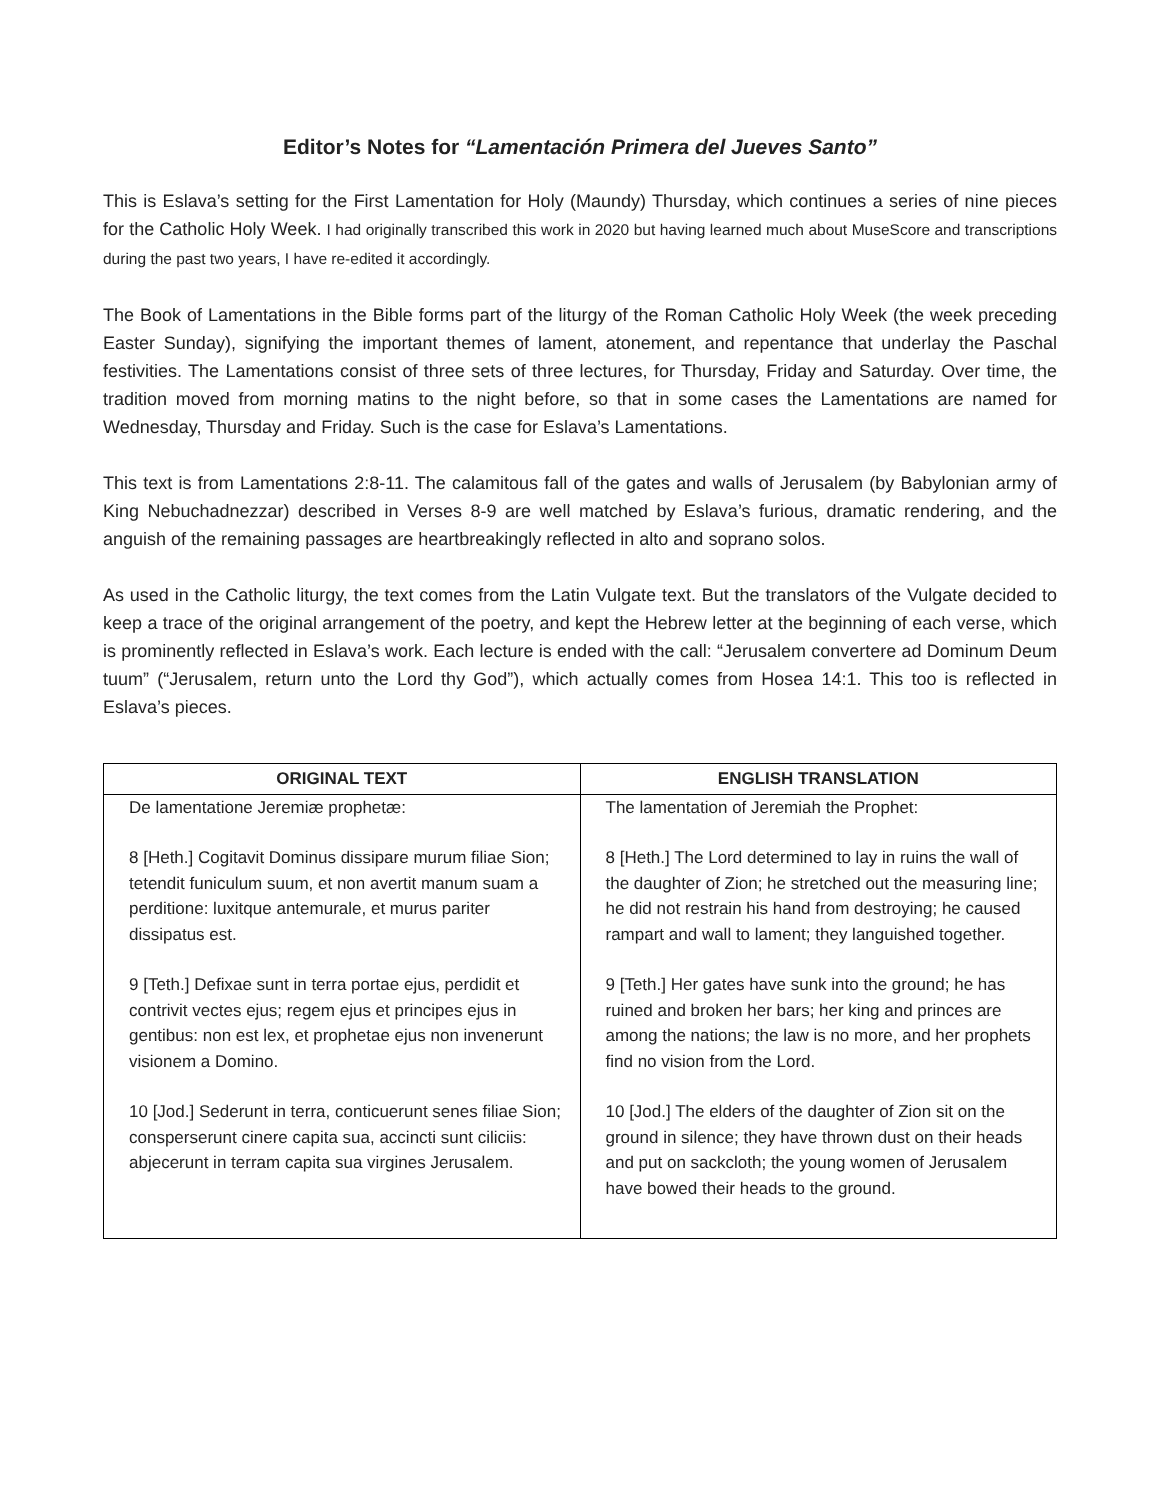Editor’s Notes for “Lamentación Primera del Jueves Santo”
This is Eslava’s setting for the First Lamentation for Holy (Maundy) Thursday, which continues a series of nine pieces for the Catholic Holy Week. I had originally transcribed this work in 2020 but having learned much about MuseScore and transcriptions during the past two years, I have re-edited it accordingly.
The Book of Lamentations in the Bible forms part of the liturgy of the Roman Catholic Holy Week (the week preceding Easter Sunday), signifying the important themes of lament, atonement, and repentance that underlay the Paschal festivities. The Lamentations consist of three sets of three lectures, for Thursday, Friday and Saturday. Over time, the tradition moved from morning matins to the night before, so that in some cases the Lamentations are named for Wednesday, Thursday and Friday. Such is the case for Eslava’s Lamentations.
This text is from Lamentations 2:8-11. The calamitous fall of the gates and walls of Jerusalem (by Babylonian army of King Nebuchadnezzar) described in Verses 8-9 are well matched by Eslava’s furious, dramatic rendering, and the anguish of the remaining passages are heartbreakingly reflected in alto and soprano solos.
As used in the Catholic liturgy, the text comes from the Latin Vulgate text. But the translators of the Vulgate decided to keep a trace of the original arrangement of the poetry, and kept the Hebrew letter at the beginning of each verse, which is prominently reflected in Eslava’s work. Each lecture is ended with the call: “Jerusalem convertere ad Dominum Deum tuum” (“Jerusalem, return unto the Lord thy God”), which actually comes from Hosea 14:1. This too is reflected in Eslava’s pieces.
| ORIGINAL TEXT | ENGLISH TRANSLATION |
| --- | --- |
| De lamentatione Jeremiæ prophetæ: 8 [Heth.] Cogitavit Dominus dissipare murum filiae Sion; tetendit funiculum suum, et non avertit manum suam a perditione: luxitque antemurale, et murus pariter dissipatus est. | The lamentation of Jeremiah the Prophet: 8 [Heth.] The Lord determined to lay in ruins the wall of the daughter of Zion; he stretched out the measuring line; he did not restrain his hand from destroying; he caused rampart and wall to lament; they languished together. |
| 9 [Teth.] Defixae sunt in terra portae ejus, perdidit et contrivit vectes ejus; regem ejus et principes ejus in gentibus: non est lex, et prophetae ejus non invenerunt visionem a Domino. | 9 [Teth.] Her gates have sunk into the ground; he has ruined and broken her bars; her king and princes are among the nations; the law is no more, and her prophets find no vision from the Lord. |
| 10 [Jod.] Sederunt in terra, conticuerunt senes filiae Sion; consperserunt cinere capita sua, accincti sunt ciliciis: abjecerunt in terram capita sua virgines Jerusalem. | 10 [Jod.] The elders of the daughter of Zion sit on the ground in silence; they have thrown dust on their heads and put on sackcloth; the young women of Jerusalem have bowed their heads to the ground. |